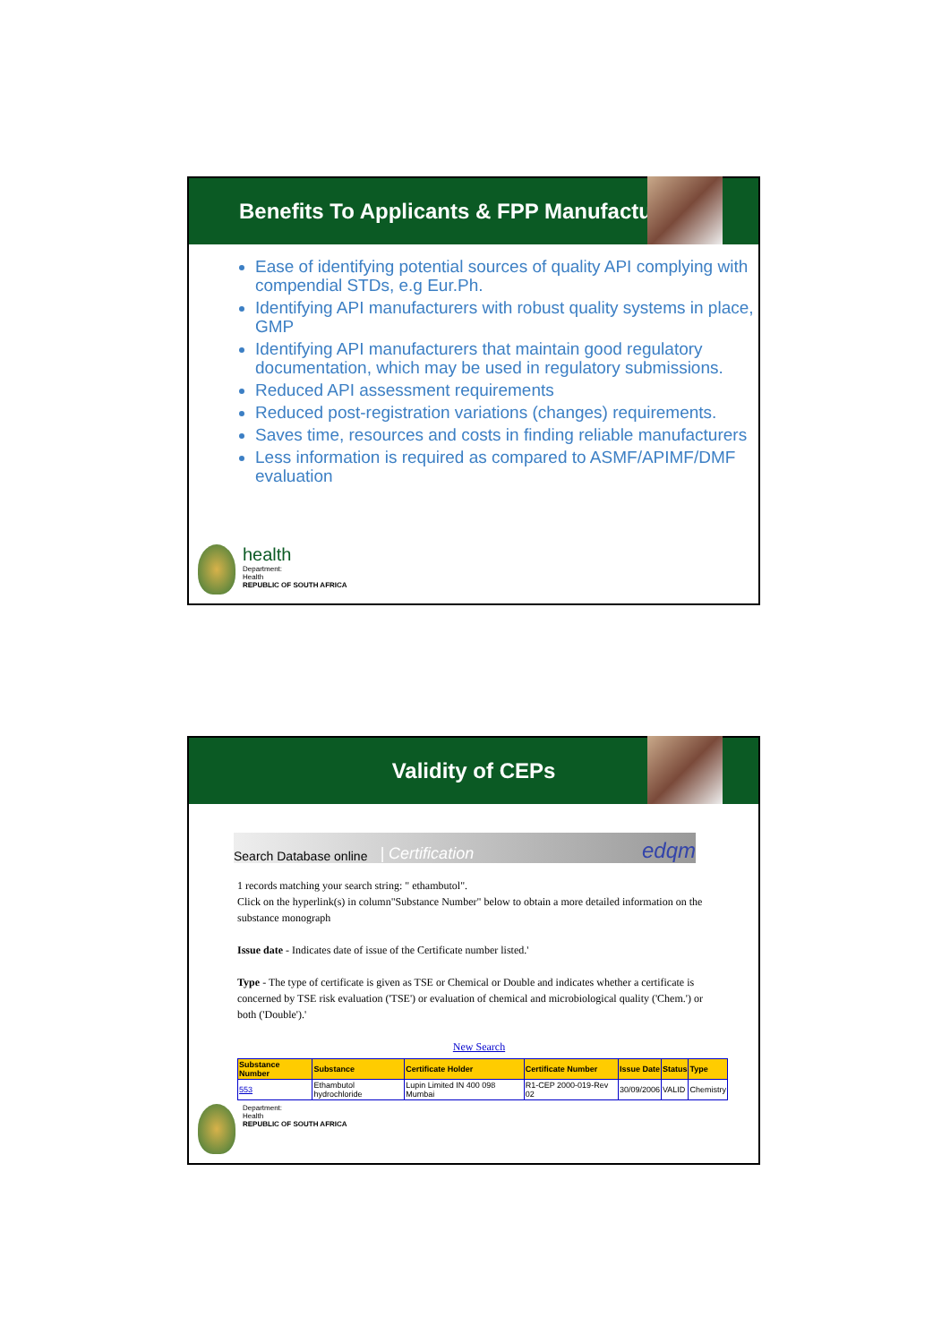Benefits To Applicants & FPP Manufacturers
Ease of identifying potential sources of quality API complying with compendial STDs, e.g Eur.Ph.
Identifying API manufacturers with robust quality systems in place, GMP
Identifying API manufacturers that maintain good regulatory documentation, which may be used in regulatory submissions.
Reduced API assessment requirements
Reduced post-registration variations (changes) requirements.
Saves time, resources and costs in finding reliable manufacturers
Less information is required as compared to ASMF/APIMF/DMF evaluation
health
Department:
Health
REPUBLIC OF SOUTH AFRICA
Validity of CEPs
Search Database online | Certification edqm
1 records matching your search string: " ethambutol".
Click on the hyperlink(s) in column"Substance Number" below to obtain a more detailed information on the substance monograph
Issue date - Indicates date of issue of the Certificate number listed.'
Type - The type of certificate is given as TSE or Chemical or Double and indicates whether a certificate is concerned by TSE risk evaluation ('TSE') or evaluation of chemical and microbiological quality ('Chem.') or both ('Double').'
New Search
| Substance Number | Substance | Certificate Holder | Certificate Number | Issue Date | Status | Type |
| --- | --- | --- | --- | --- | --- | --- |
| 553 | Ethambutol hydrochloride | Lupin Limited IN 400 098 Mumbai | R1-CEP 2000-019-Rev 02 | 30/09/2006 | VALID | Chemistry |
Department:
Health
REPUBLIC OF SOUTH AFRICA